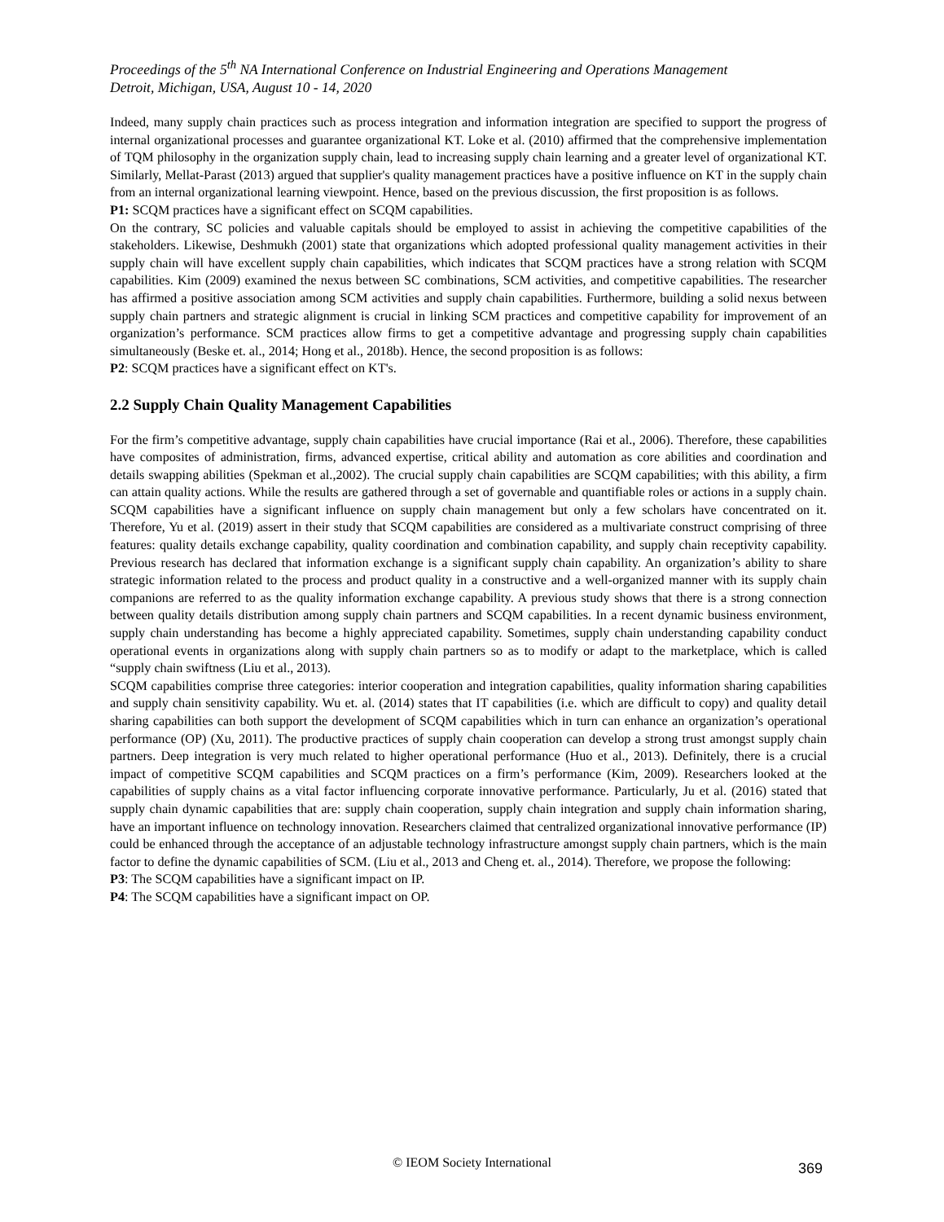Proceedings of the 5<sup>th</sup> NA International Conference on Industrial Engineering and Operations Management
Detroit, Michigan, USA, August 10 - 14, 2020
Indeed, many supply chain practices such as process integration and information integration are specified to support the progress of internal organizational processes and guarantee organizational KT. Loke et al. (2010) affirmed that the comprehensive implementation of TQM philosophy in the organization supply chain, lead to increasing supply chain learning and a greater level of organizational KT. Similarly, Mellat-Parast (2013) argued that supplier's quality management practices have a positive influence on KT in the supply chain from an internal organizational learning viewpoint. Hence, based on the previous discussion, the first proposition is as follows.
P1: SCQM practices have a significant effect on SCQM capabilities.
On the contrary, SC policies and valuable capitals should be employed to assist in achieving the competitive capabilities of the stakeholders. Likewise, Deshmukh (2001) state that organizations which adopted professional quality management activities in their supply chain will have excellent supply chain capabilities, which indicates that SCQM practices have a strong relation with SCQM capabilities. Kim (2009) examined the nexus between SC combinations, SCM activities, and competitive capabilities. The researcher has affirmed a positive association among SCM activities and supply chain capabilities. Furthermore, building a solid nexus between supply chain partners and strategic alignment is crucial in linking SCM practices and competitive capability for improvement of an organization’s performance. SCM practices allow firms to get a competitive advantage and progressing supply chain capabilities simultaneously (Beske et. al., 2014; Hong et al., 2018b). Hence, the second proposition is as follows:
P2: SCQM practices have a significant effect on KT's.
2.2 Supply Chain Quality Management Capabilities
For the firm’s competitive advantage, supply chain capabilities have crucial importance (Rai et al., 2006). Therefore, these capabilities have composites of administration, firms, advanced expertise, critical ability and automation as core abilities and coordination and details swapping abilities (Spekman et al.,2002). The crucial supply chain capabilities are SCQM capabilities; with this ability, a firm can attain quality actions. While the results are gathered through a set of governable and quantifiable roles or actions in a supply chain. SCQM capabilities have a significant influence on supply chain management but only a few scholars have concentrated on it. Therefore, Yu et al. (2019) assert in their study that SCQM capabilities are considered as a multivariate construct comprising of three features: quality details exchange capability, quality coordination and combination capability, and supply chain receptivity capability. Previous research has declared that information exchange is a significant supply chain capability. An organization’s ability to share strategic information related to the process and product quality in a constructive and a well-organized manner with its supply chain companions are referred to as the quality information exchange capability. A previous study shows that there is a strong connection between quality details distribution among supply chain partners and SCQM capabilities. In a recent dynamic business environment, supply chain understanding has become a highly appreciated capability. Sometimes, supply chain understanding capability conduct operational events in organizations along with supply chain partners so as to modify or adapt to the marketplace, which is called “supply chain swiftness (Liu et al., 2013).
SCQM capabilities comprise three categories: interior cooperation and integration capabilities, quality information sharing capabilities and supply chain sensitivity capability. Wu et. al. (2014) states that IT capabilities (i.e. which are difficult to copy) and quality detail sharing capabilities can both support the development of SCQM capabilities which in turn can enhance an organization’s operational performance (OP) (Xu, 2011). The productive practices of supply chain cooperation can develop a strong trust amongst supply chain partners. Deep integration is very much related to higher operational performance (Huo et al., 2013). Definitely, there is a crucial impact of competitive SCQM capabilities and SCQM practices on a firm’s performance (Kim, 2009). Researchers looked at the capabilities of supply chains as a vital factor influencing corporate innovative performance. Particularly, Ju et al. (2016) stated that supply chain dynamic capabilities that are: supply chain cooperation, supply chain integration and supply chain information sharing, have an important influence on technology innovation. Researchers claimed that centralized organizational innovative performance (IP) could be enhanced through the acceptance of an adjustable technology infrastructure amongst supply chain partners, which is the main factor to define the dynamic capabilities of SCM. (Liu et al., 2013 and Cheng et. al., 2014). Therefore, we propose the following:
P3: The SCQM capabilities have a significant impact on IP.
P4: The SCQM capabilities have a significant impact on OP.
© IEOM Society International 369